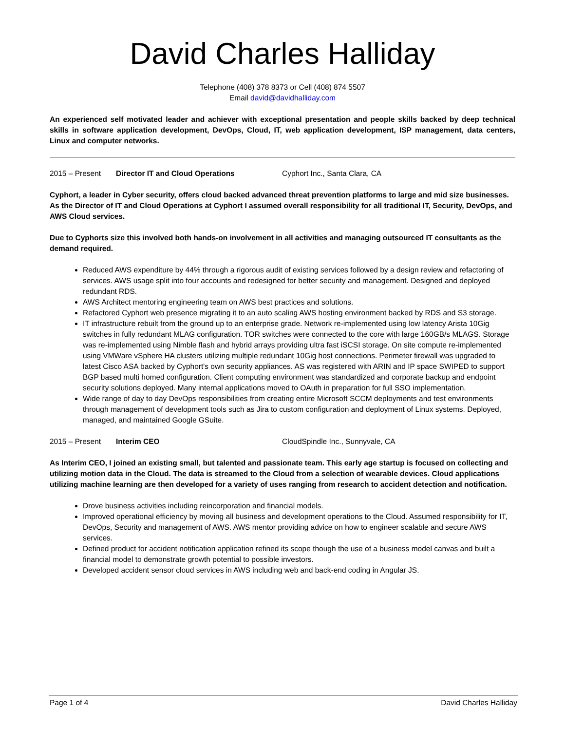David Charles Halliday
Telephone (408) 378 8373 or Cell (408) 874 5507
Email david@davidhalliday.com
An experienced self motivated leader and achiever with exceptional presentation and people skills backed by deep technical skills in software application development, DevOps, Cloud, IT, web application development, ISP management, data centers, Linux and computer networks.
2015 – Present Director IT and Cloud Operations Cyphort Inc., Santa Clara, CA
Cyphort, a leader in Cyber security, offers cloud backed advanced threat prevention platforms to large and mid size businesses. As the Director of IT and Cloud Operations at Cyphort I assumed overall responsibility for all traditional IT, Security, DevOps, and AWS Cloud services.
Due to Cyphorts size this involved both hands-on involvement in all activities and managing outsourced IT consultants as the demand required.
Reduced AWS expenditure by 44% through a rigorous audit of existing services followed by a design review and refactoring of services. AWS usage split into four accounts and redesigned for better security and management. Designed and deployed redundant RDS.
AWS Architect mentoring engineering team on AWS best practices and solutions.
Refactored Cyphort web presence migrating it to an auto scaling AWS hosting environment backed by RDS and S3 storage.
IT infrastructure rebuilt from the ground up to an enterprise grade. Network re-implemented using low latency Arista 10Gig switches in fully redundant MLAG configuration. TOR switches were connected to the core with large 160GB/s MLAGS. Storage was re-implemented using Nimble flash and hybrid arrays providing ultra fast iSCSI storage. On site compute re-implemented using VMWare vSphere HA clusters utilizing multiple redundant 10Gig host connections. Perimeter firewall was upgraded to latest Cisco ASA backed by Cyphort's own security appliances. AS was registered with ARIN and IP space SWIPED to support BGP based multi homed configuration. Client computing environment was standardized and corporate backup and endpoint security solutions deployed. Many internal applications moved to OAuth in preparation for full SSO implementation.
Wide range of day to day DevOps responsibilities from creating entire Microsoft SCCM deployments and test environments through management of development tools such as Jira to custom configuration and deployment of Linux systems. Deployed, managed, and maintained Google GSuite.
2015 – Present Interim CEO CloudSpindle Inc., Sunnyvale, CA
As Interim CEO, I joined an existing small, but talented and passionate team. This early age startup is focused on collecting and utilizing motion data in the Cloud. The data is streamed to the Cloud from a selection of wearable devices. Cloud applications utilizing machine learning are then developed for a variety of uses ranging from research to accident detection and notification.
Drove business activities including reincorporation and financial models.
Improved operational efficiency by moving all business and development operations to the Cloud. Assumed responsibility for IT, DevOps, Security and management of AWS. AWS mentor providing advice on how to engineer scalable and secure AWS services.
Defined product for accident notification application refined its scope though the use of a business model canvas and built a financial model to demonstrate growth potential to possible investors.
Developed accident sensor cloud services in AWS including web and back-end coding in Angular JS.
Page 1 of 4 David Charles Halliday